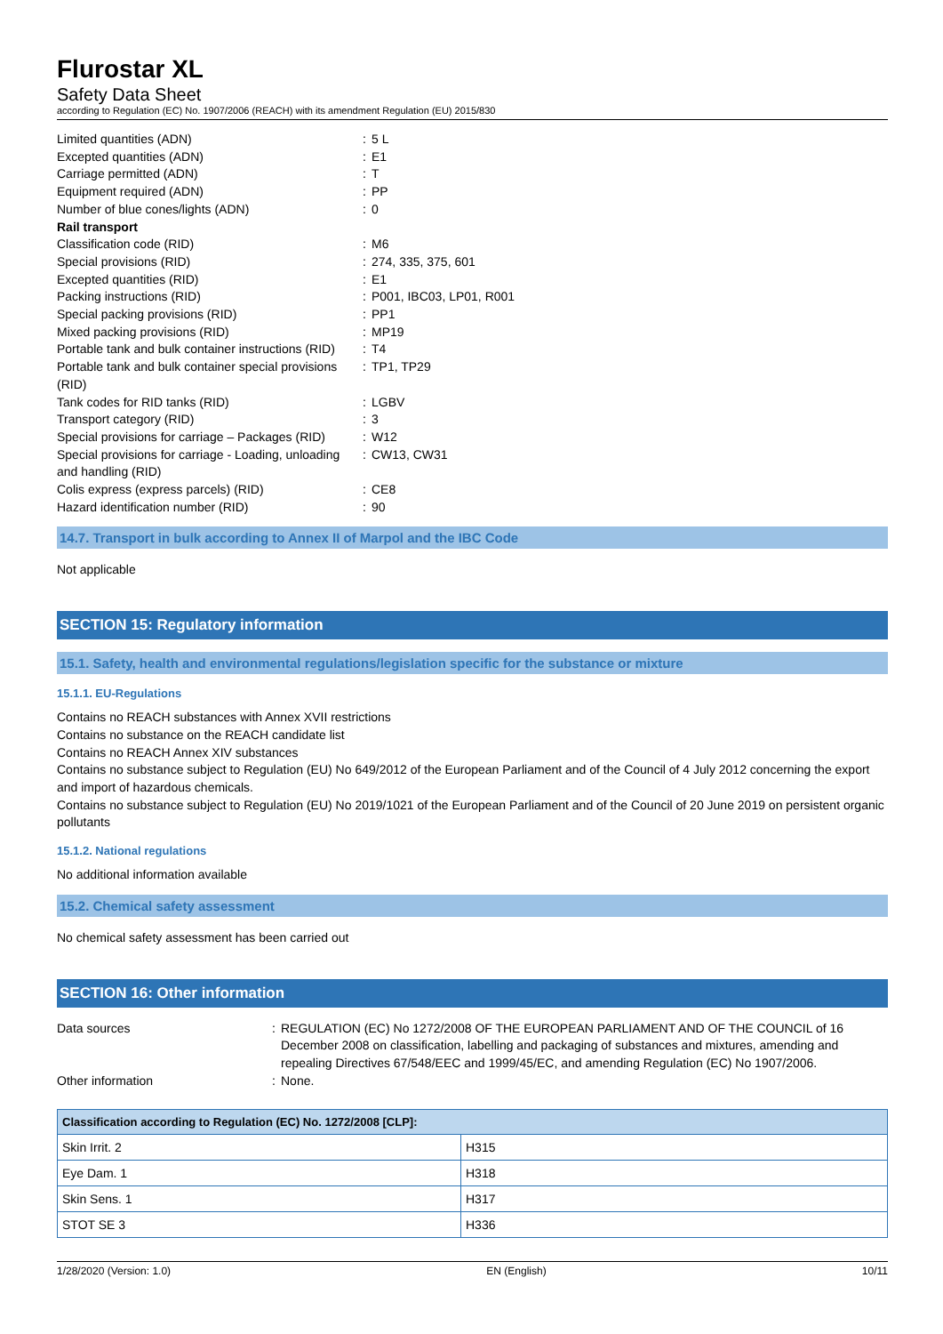Flurostar XL
Safety Data Sheet
according to Regulation (EC) No. 1907/2006 (REACH) with its amendment Regulation (EU) 2015/830
| Limited quantities (ADN) | : | 5 L |
| Excepted quantities (ADN) | : | E1 |
| Carriage permitted (ADN) | : | T |
| Equipment required (ADN) | : | PP |
| Number of blue cones/lights (ADN) | : | 0 |
| Rail transport | | |
| Classification code (RID) | : | M6 |
| Special provisions (RID) | : | 274, 335, 375, 601 |
| Excepted quantities (RID) | : | E1 |
| Packing instructions (RID) | : | P001, IBC03, LP01, R001 |
| Special packing provisions (RID) | : | PP1 |
| Mixed packing provisions (RID) | : | MP19 |
| Portable tank and bulk container instructions (RID) | : | T4 |
| Portable tank and bulk container special provisions (RID) | : | TP1, TP29 |
| Tank codes for RID tanks (RID) | : | LGBV |
| Transport category (RID) | : | 3 |
| Special provisions for carriage – Packages (RID) | : | W12 |
| Special provisions for carriage - Loading, unloading and handling (RID) | : | CW13, CW31 |
| Colis express (express parcels) (RID) | : | CE8 |
| Hazard identification number (RID) | : | 90 |
14.7. Transport in bulk according to Annex II of Marpol and the IBC Code
Not applicable
SECTION 15: Regulatory information
15.1. Safety, health and environmental regulations/legislation specific for the substance or mixture
15.1.1. EU-Regulations
Contains no REACH substances with Annex XVII restrictions
Contains no substance on the REACH candidate list
Contains no REACH Annex XIV substances
Contains no substance subject to Regulation (EU) No 649/2012 of the European Parliament and of the Council of 4 July 2012 concerning the export and import of hazardous chemicals.
Contains no substance subject to Regulation (EU) No 2019/1021 of the European Parliament and of the Council of 20 June 2019 on persistent organic pollutants
15.1.2. National regulations
No additional information available
15.2. Chemical safety assessment
No chemical safety assessment has been carried out
SECTION 16: Other information
| Data sources | : | REGULATION (EC) No 1272/2008 OF THE EUROPEAN PARLIAMENT AND OF THE COUNCIL of 16 December 2008 on classification, labelling and packaging of substances and mixtures, amending and repealing Directives 67/548/EEC and 1999/45/EC, and amending Regulation (EC) No 1907/2006. |
| Other information | : | None. |
| Classification according to Regulation (EC) No. 1272/2008 [CLP]: | |
| --- | --- |
| Skin Irrit. 2 | H315 |
| Eye Dam. 1 | H318 |
| Skin Sens. 1 | H317 |
| STOT SE 3 | H336 |
1/28/2020 (Version: 1.0) EN (English) 10/11